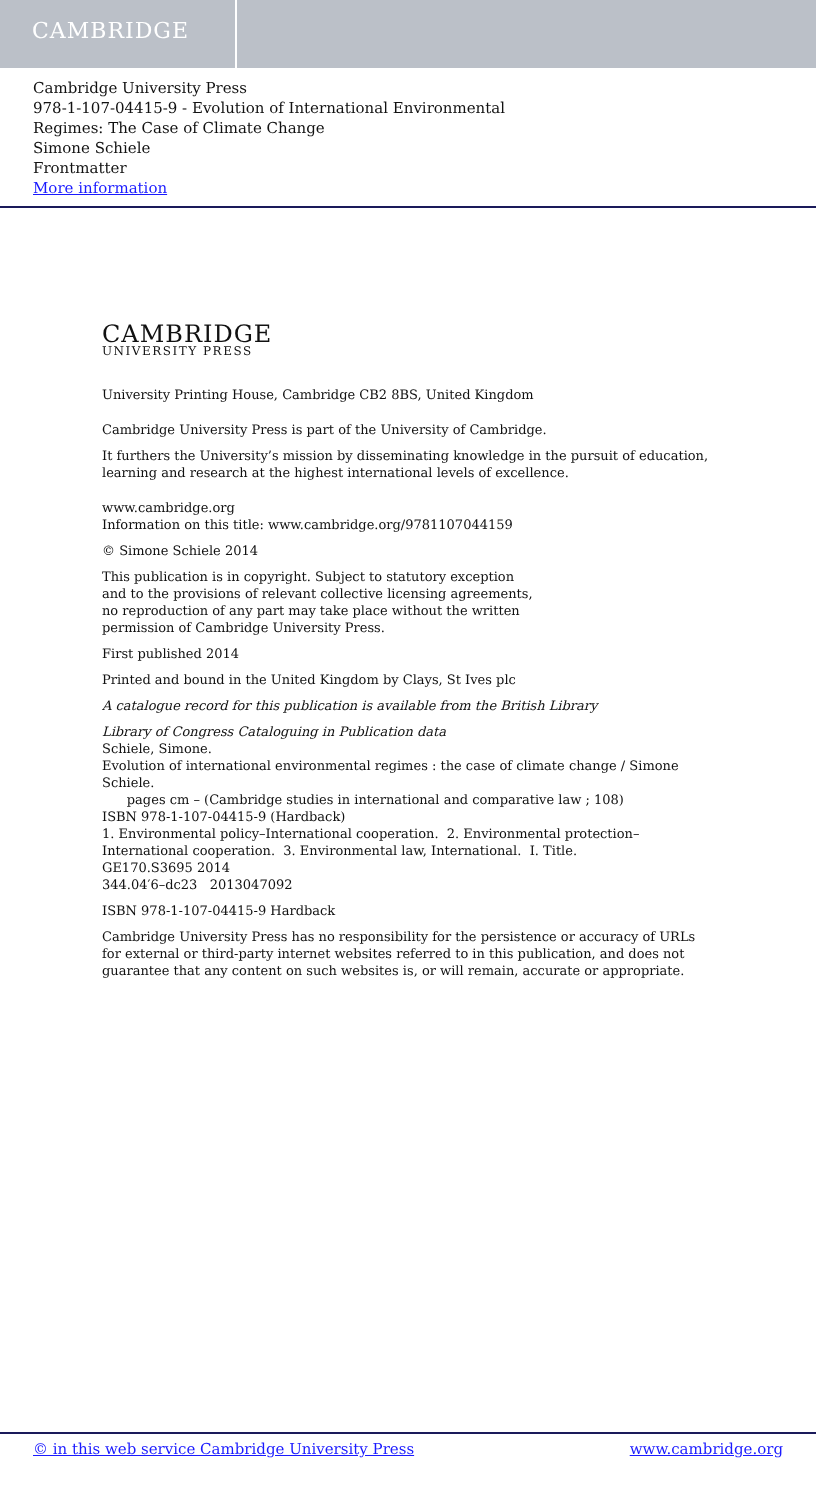CAMBRIDGE
Cambridge University Press
978-1-107-04415-9 - Evolution of International Environmental
Regimes: The Case of Climate Change
Simone Schiele
Frontmatter
More information
CAMBRIDGE
UNIVERSITY PRESS
University Printing House, Cambridge CB2 8BS, United Kingdom
Cambridge University Press is part of the University of Cambridge.
It furthers the University’s mission by disseminating knowledge in the pursuit of education, learning and research at the highest international levels of excellence.
www.cambridge.org
Information on this title: www.cambridge.org/9781107044159
© Simone Schiele 2014
This publication is in copyright. Subject to statutory exception
and to the provisions of relevant collective licensing agreements,
no reproduction of any part may take place without the written
permission of Cambridge University Press.
First published 2014
Printed and bound in the United Kingdom by Clays, St Ives plc
A catalogue record for this publication is available from the British Library
Library of Congress Cataloguing in Publication data
Schiele, Simone.
Evolution of international environmental regimes : the case of climate change / Simone Schiele.
pages cm – (Cambridge studies in international and comparative law ; 108)
ISBN 978-1-107-04415-9 (Hardback)
1. Environmental policy–International cooperation. 2. Environmental protection–International cooperation. 3. Environmental law, International. I. Title.
GE170.S3695 2014
344.04′6–dc23 2013047092
ISBN 978-1-107-04415-9 Hardback
Cambridge University Press has no responsibility for the persistence or accuracy of URLs for external or third-party internet websites referred to in this publication, and does not guarantee that any content on such websites is, or will remain, accurate or appropriate.
© in this web service Cambridge University Press www.cambridge.org